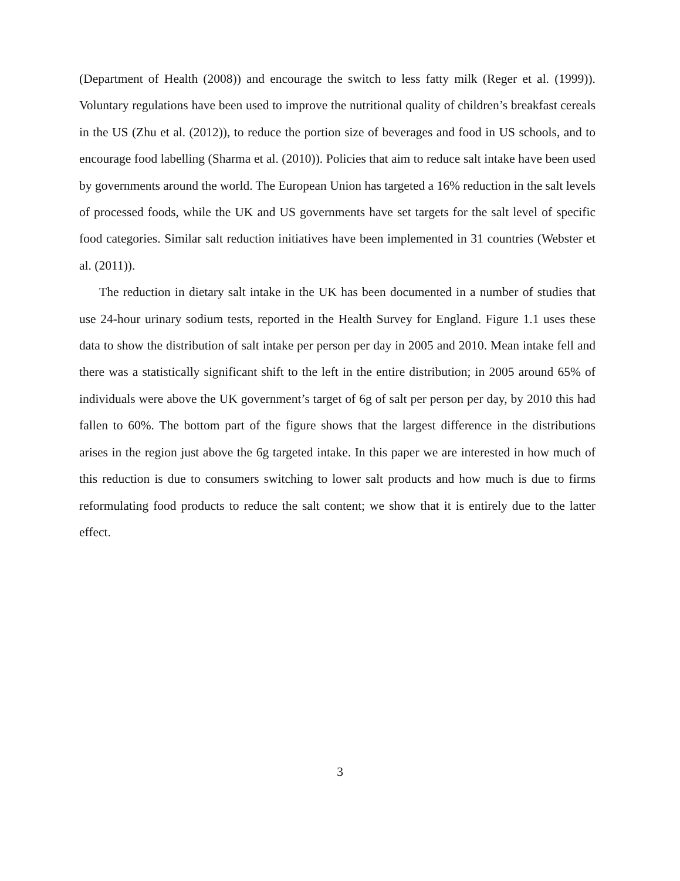(Department of Health (2008)) and encourage the switch to less fatty milk (Reger et al. (1999)). Voluntary regulations have been used to improve the nutritional quality of children’s breakfast cereals in the US (Zhu et al. (2012)), to reduce the portion size of beverages and food in US schools, and to encourage food labelling (Sharma et al. (2010)). Policies that aim to reduce salt intake have been used by governments around the world. The European Union has targeted a 16% reduction in the salt levels of processed foods, while the UK and US governments have set targets for the salt level of specific food categories. Similar salt reduction initiatives have been implemented in 31 countries (Webster et al. (2011)).
The reduction in dietary salt intake in the UK has been documented in a number of studies that use 24-hour urinary sodium tests, reported in the Health Survey for England. Figure 1.1 uses these data to show the distribution of salt intake per person per day in 2005 and 2010. Mean intake fell and there was a statistically significant shift to the left in the entire distribution; in 2005 around 65% of individuals were above the UK government’s target of 6g of salt per person per day, by 2010 this had fallen to 60%. The bottom part of the figure shows that the largest difference in the distributions arises in the region just above the 6g targeted intake. In this paper we are interested in how much of this reduction is due to consumers switching to lower salt products and how much is due to firms reformulating food products to reduce the salt content; we show that it is entirely due to the latter effect.
3